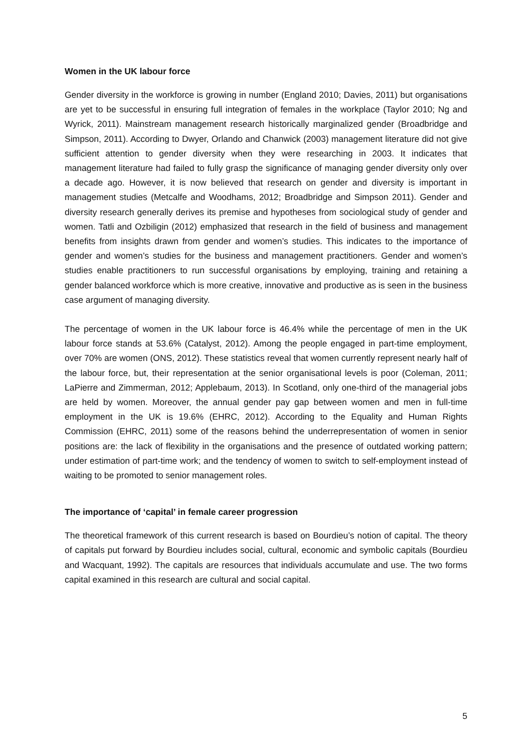Women in the UK labour force
Gender diversity in the workforce is growing in number (England 2010; Davies, 2011) but organisations are yet to be successful in ensuring full integration of females in the workplace (Taylor 2010; Ng and Wyrick, 2011). Mainstream management research historically marginalized gender (Broadbridge and Simpson, 2011). According to Dwyer, Orlando and Chanwick (2003) management literature did not give sufficient attention to gender diversity when they were researching in 2003. It indicates that management literature had failed to fully grasp the significance of managing gender diversity only over a decade ago. However, it is now believed that research on gender and diversity is important in management studies (Metcalfe and Woodhams, 2012; Broadbridge and Simpson 2011). Gender and diversity research generally derives its premise and hypotheses from sociological study of gender and women. Tatli and Ozbiligin (2012) emphasized that research in the field of business and management benefits from insights drawn from gender and women’s studies. This indicates to the importance of gender and women’s studies for the business and management practitioners. Gender and women’s studies enable practitioners to run successful organisations by employing, training and retaining a gender balanced workforce which is more creative, innovative and productive as is seen in the business case argument of managing diversity.
The percentage of women in the UK labour force is 46.4% while the percentage of men in the UK labour force stands at 53.6% (Catalyst, 2012). Among the people engaged in part-time employment, over 70% are women (ONS, 2012). These statistics reveal that women currently represent nearly half of the labour force, but, their representation at the senior organisational levels is poor (Coleman, 2011; LaPierre and Zimmerman, 2012; Applebaum, 2013). In Scotland, only one-third of the managerial jobs are held by women. Moreover, the annual gender pay gap between women and men in full-time employment in the UK is 19.6% (EHRC, 2012). According to the Equality and Human Rights Commission (EHRC, 2011) some of the reasons behind the underrepresentation of women in senior positions are: the lack of flexibility in the organisations and the presence of outdated working pattern; under estimation of part-time work; and the tendency of women to switch to self-employment instead of waiting to be promoted to senior management roles.
The importance of ‘capital’ in female career progression
The theoretical framework of this current research is based on Bourdieu’s notion of capital. The theory of capitals put forward by Bourdieu includes social, cultural, economic and symbolic capitals (Bourdieu and Wacquant, 1992). The capitals are resources that individuals accumulate and use. The two forms capital examined in this research are cultural and social capital.
5